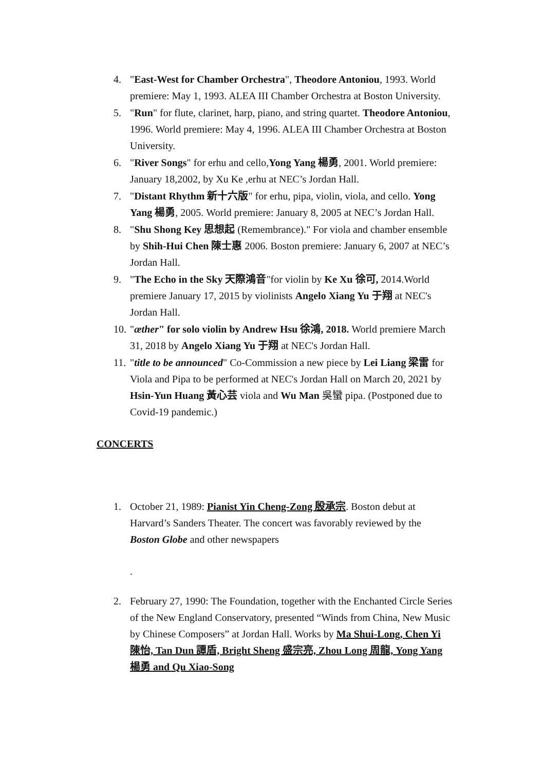4. "East-West for Chamber Orchestra", Theodore Antoniou, 1993. World premiere: May 1, 1993. ALEA III Chamber Orchestra at Boston University.
5. "Run" for flute, clarinet, harp, piano, and string quartet. Theodore Antoniou, 1996. World premiere: May 4, 1996. ALEA III Chamber Orchestra at Boston University.
6. "River Songs" for erhu and cello,Yong Yang 楊勇, 2001. World premiere: January 18,2002, by Xu Ke ,erhu at NEC’s Jordan Hall.
7. "Distant Rhythm 新十六版" for erhu, pipa, violin, viola, and cello. Yong Yang 楊勇, 2005. World premiere: January 8, 2005 at NEC’s Jordan Hall.
8. "Shu Shong Key 思想起 (Remembrance)." For viola and chamber ensemble by Shih-Hui Chen 陳士惠 2006. Boston premiere: January 6, 2007 at NEC’s Jordan Hall.
9. "The Echo in the Sky 天際鴻音"for violin by Ke Xu 徐可, 2014.World premiere January 17, 2015 by violinists Angelo Xiang Yu 于翔 at NEC's Jordan Hall.
10. "æther" for solo violin by Andrew Hsu 徐鴻, 2018. World premiere March 31, 2018 by Angelo Xiang Yu 于翔 at NEC's Jordan Hall.
11. "title to be announced" Co-Commission a new piece by Lei Liang 梁雷 for Viola and Pipa to be performed at NEC's Jordan Hall on March 20, 2021 by Hsin-Yun Huang 黃心芸 viola and Wu Man 吳蠻 pipa. (Postponed due to Covid-19 pandemic.)
CONCERTS
1. October 21, 1989: Pianist Yin Cheng-Zong 殷承宗. Boston debut at Harvard’s Sanders Theater. The concert was favorably reviewed by the Boston Globe and other newspapers
.
2. February 27, 1990: The Foundation, together with the Enchanted Circle Series of the New England Conservatory, presented “Winds from China, New Music by Chinese Composers” at Jordan Hall. Works by Ma Shui-Long, Chen Yi 陳怡, Tan Dun 譚盾, Bright Sheng 盛宗亮, Zhou Long 周龍, Yong Yang 楊勇 and Qu Xiao-Song